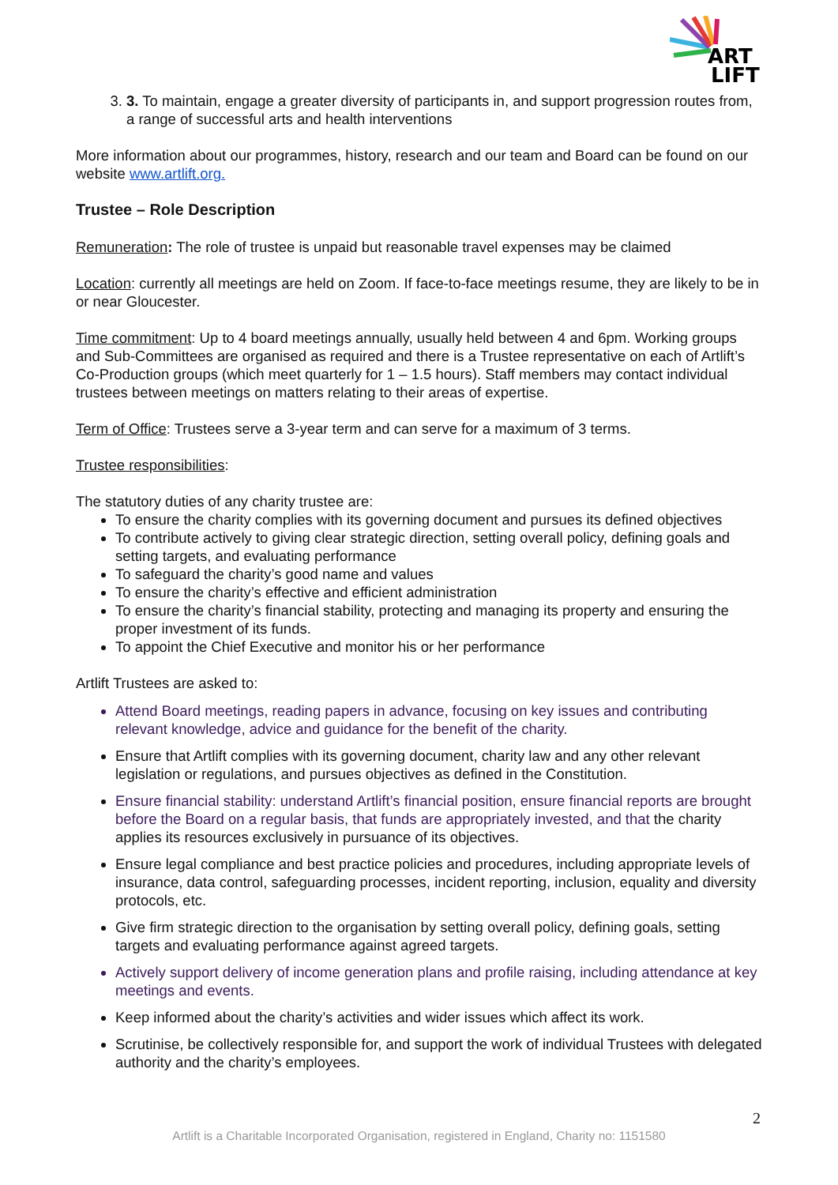ART
LIFT
3. 3. To maintain, engage a greater diversity of participants in, and support progression routes from, a range of successful arts and health interventions
More information about our programmes, history, research and our team and Board can be found on our website www.artlift.org.
Trustee – Role Description
Remuneration: The role of trustee is unpaid but reasonable travel expenses may be claimed
Location: currently all meetings are held on Zoom. If face-to-face meetings resume, they are likely to be in or near Gloucester.
Time commitment: Up to 4 board meetings annually, usually held between 4 and 6pm. Working groups and Sub-Committees are organised as required and there is a Trustee representative on each of Artlift’s Co-Production groups (which meet quarterly for 1 – 1.5 hours). Staff members may contact individual trustees between meetings on matters relating to their areas of expertise.
Term of Office: Trustees serve a 3-year term and can serve for a maximum of 3 terms.
Trustee responsibilities:
The statutory duties of any charity trustee are:
To ensure the charity complies with its governing document and pursues its defined objectives
To contribute actively to giving clear strategic direction, setting overall policy, defining goals and setting targets, and evaluating performance
To safeguard the charity’s good name and values
To ensure the charity’s effective and efficient administration
To ensure the charity’s financial stability, protecting and managing its property and ensuring the proper investment of its funds.
To appoint the Chief Executive and monitor his or her performance
Artlift Trustees are asked to:
Attend Board meetings, reading papers in advance, focusing on key issues and contributing relevant knowledge, advice and guidance for the benefit of the charity.
Ensure that Artlift complies with its governing document, charity law and any other relevant legislation or regulations, and pursues objectives as defined in the Constitution.
Ensure financial stability: understand Artlift’s financial position, ensure financial reports are brought before the Board on a regular basis, that funds are appropriately invested, and that the charity applies its resources exclusively in pursuance of its objectives.
Ensure legal compliance and best practice policies and procedures, including appropriate levels of insurance, data control, safeguarding processes, incident reporting, inclusion, equality and diversity protocols, etc.
Give firm strategic direction to the organisation by setting overall policy, defining goals, setting targets and evaluating performance against agreed targets.
Actively support delivery of income generation plans and profile raising, including attendance at key meetings and events.
Keep informed about the charity’s activities and wider issues which affect its work.
Scrutinise, be collectively responsible for, and support the work of individual Trustees with delegated authority and the charity’s employees.
2
Artlift is a Charitable Incorporated Organisation, registered in England, Charity no: 1151580